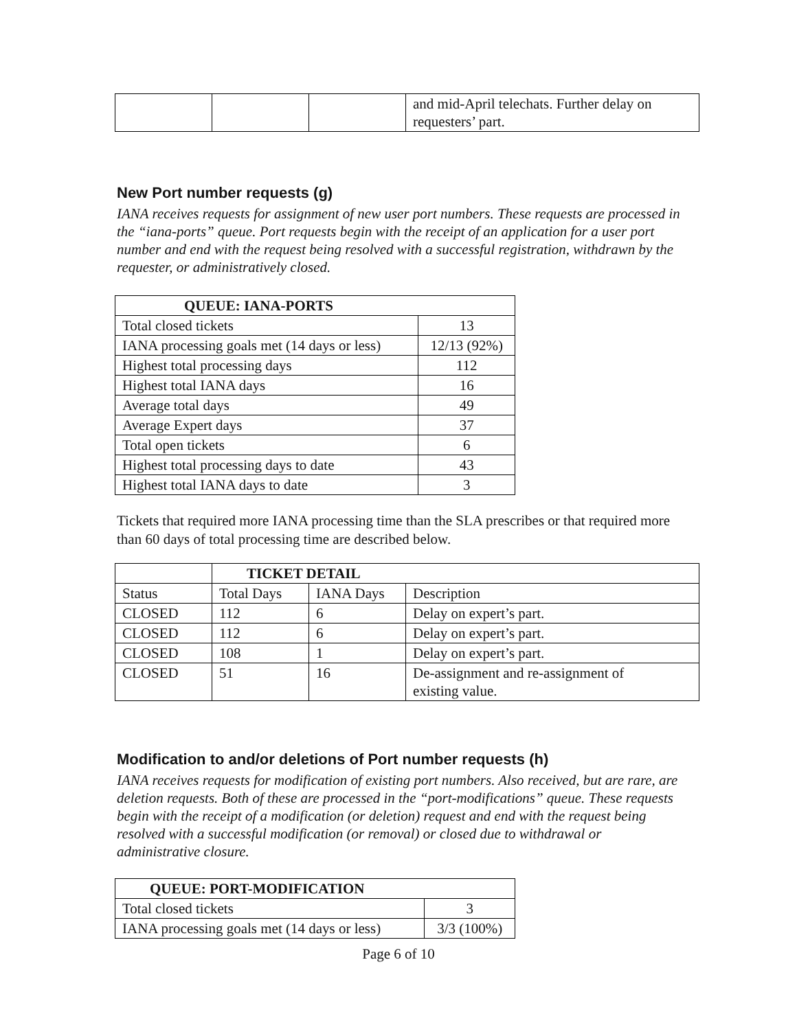| | | | and mid-April telechats. Further delay on requesters’ part. |
New Port number requests (g)
IANA receives requests for assignment of new user port numbers. These requests are processed in the “iana-ports” queue. Port requests begin with the receipt of an application for a user port number and end with the request being resolved with a successful registration, withdrawn by the requester, or administratively closed.
| QUEUE: IANA-PORTS | |
| --- | --- |
| Total closed tickets | 13 |
| IANA processing goals met (14 days or less) | 12/13 (92%) |
| Highest total processing days | 112 |
| Highest total IANA days | 16 |
| Average total days | 49 |
| Average Expert days | 37 |
| Total open tickets | 6 |
| Highest total processing days to date | 43 |
| Highest total IANA days to date | 3 |
Tickets that required more IANA processing time than the SLA prescribes or that required more than 60 days of total processing time are described below.
| | TICKET DETAIL | | |
| Status | Total Days | IANA Days | Description |
| CLOSED | 112 | 6 | Delay on expert’s part. |
| CLOSED | 112 | 6 | Delay on expert’s part. |
| CLOSED | 108 | 1 | Delay on expert’s part. |
| CLOSED | 51 | 16 | De-assignment and re-assignment of existing value. |
Modification to and/or deletions of Port number requests (h)
IANA receives requests for modification of existing port numbers. Also received, but are rare, are deletion requests. Both of these are processed in the “port-modifications” queue. These requests begin with the receipt of a modification (or deletion) request and end with the request being resolved with a successful modification (or removal) or closed due to withdrawal or administrative closure.
| QUEUE: PORT-MODIFICATION | |
| --- | --- |
| Total closed tickets | 3 |
| IANA processing goals met (14 days or less) | 3/3 (100%) |
Page 6 of 10